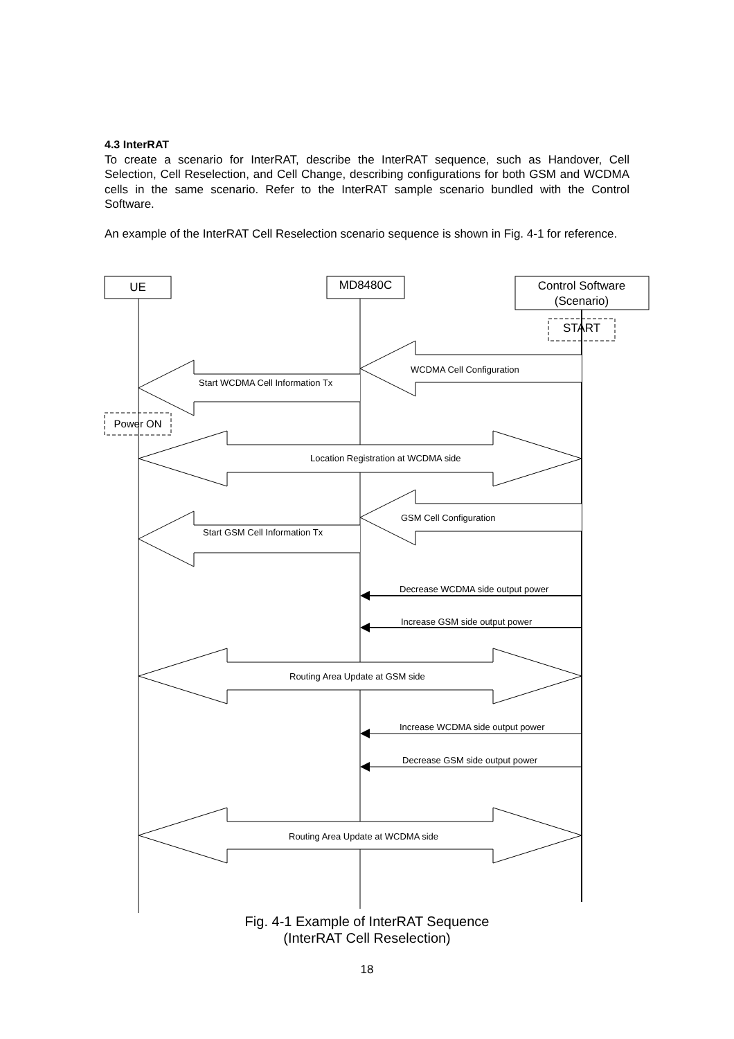4.3 InterRAT
To create a scenario for InterRAT, describe the InterRAT sequence, such as Handover, Cell Selection, Cell Reselection, and Cell Change, describing configurations for both GSM and WCDMA cells in the same scenario. Refer to the InterRAT sample scenario bundled with the Control Software.
An example of the InterRAT Cell Reselection scenario sequence is shown in Fig. 4-1 for reference.
UE
MD8480C
Control Software
(Scenario)
START
Power ON
WCDMA Cell Configuration
Start WCDMA Cell Information Tx
Location Registration at WCDMA side
GSM Cell Configuration
Start GSM Cell Information Tx
Decrease WCDMA side output power
Increase GSM side output power
Routing Area Update at GSM side
Increase WCDMA side output power
Decrease GSM side output power
Routing Area Update at WCDMA side
Fig. 4-1 Example of InterRAT Sequence
(InterRAT Cell Reselection)
18